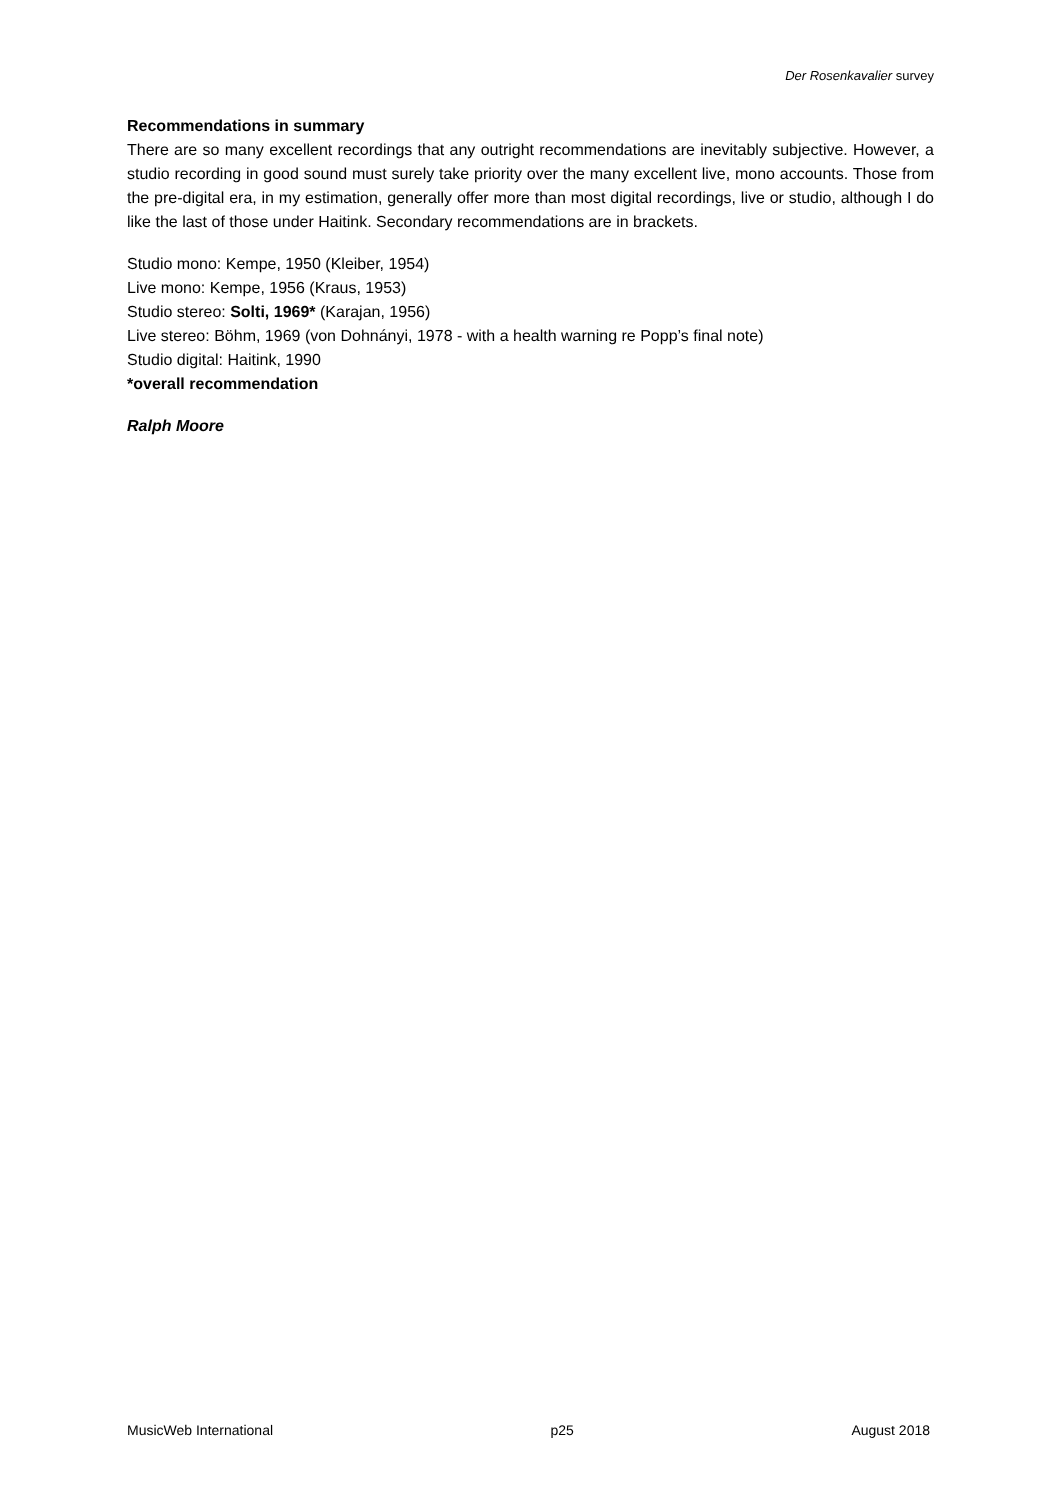Der Rosenkavalier survey
Recommendations in summary
There are so many excellent recordings that any outright recommendations are inevitably subjective. However, a studio recording in good sound must surely take priority over the many excellent live, mono accounts. Those from the pre-digital era, in my estimation, generally offer more than most digital recordings, live or studio, although I do like the last of those under Haitink. Secondary recommendations are in brackets.
Studio mono: Kempe, 1950 (Kleiber, 1954)
Live mono: Kempe, 1956 (Kraus, 1953)
Studio stereo: Solti, 1969* (Karajan, 1956)
Live stereo: Böhm, 1969 (von Dohnányi, 1978 - with a health warning re Popp’s final note)
Studio digital: Haitink, 1990
*overall recommendation
Ralph Moore
MusicWeb International p25 August 2018